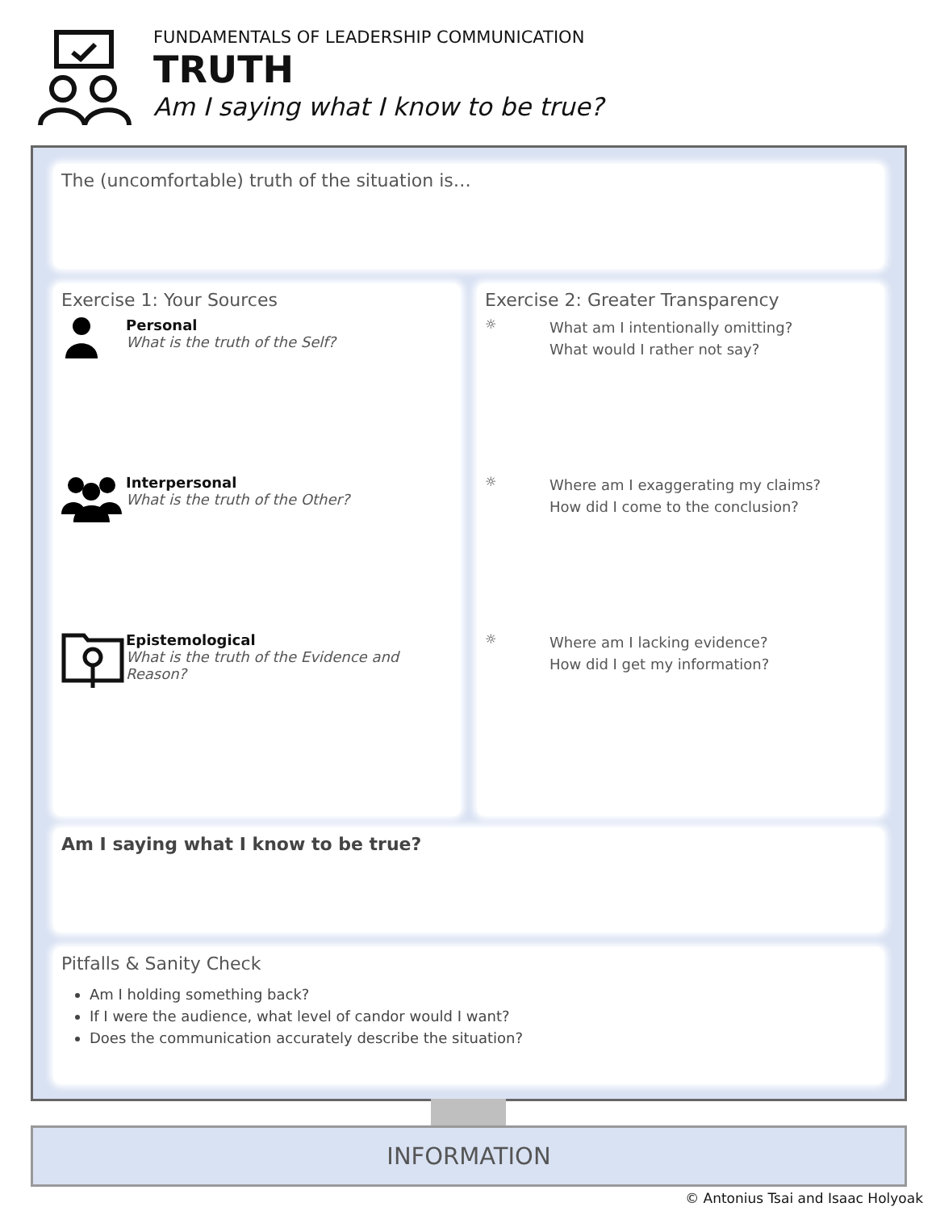FUNDAMENTALS OF LEADERSHIP COMMUNICATION
TRUTH
Am I saying what I know to be true?
The (uncomfortable) truth of the situation is…
Exercise 1: Your Sources
Personal
What is the truth of the Self?
Interpersonal
What is the truth of the Other?
Epistemological
What is the truth of the Evidence and
Reason?
Exercise 2: Greater Transparency
☼
What am I intentionally omitting?
What would I rather not say?
☼
Where am I exaggerating my claims?
How did I come to the conclusion?
☼
Where am I lacking evidence?
How did I get my information?
Am I saying what I know to be true?
Pitfalls & Sanity Check
Am I holding something back?
If I were the audience, what level of candor would I want?
Does the communication accurately describe the situation?
INFORMATION
© Antonius Tsai and Isaac Holyoak